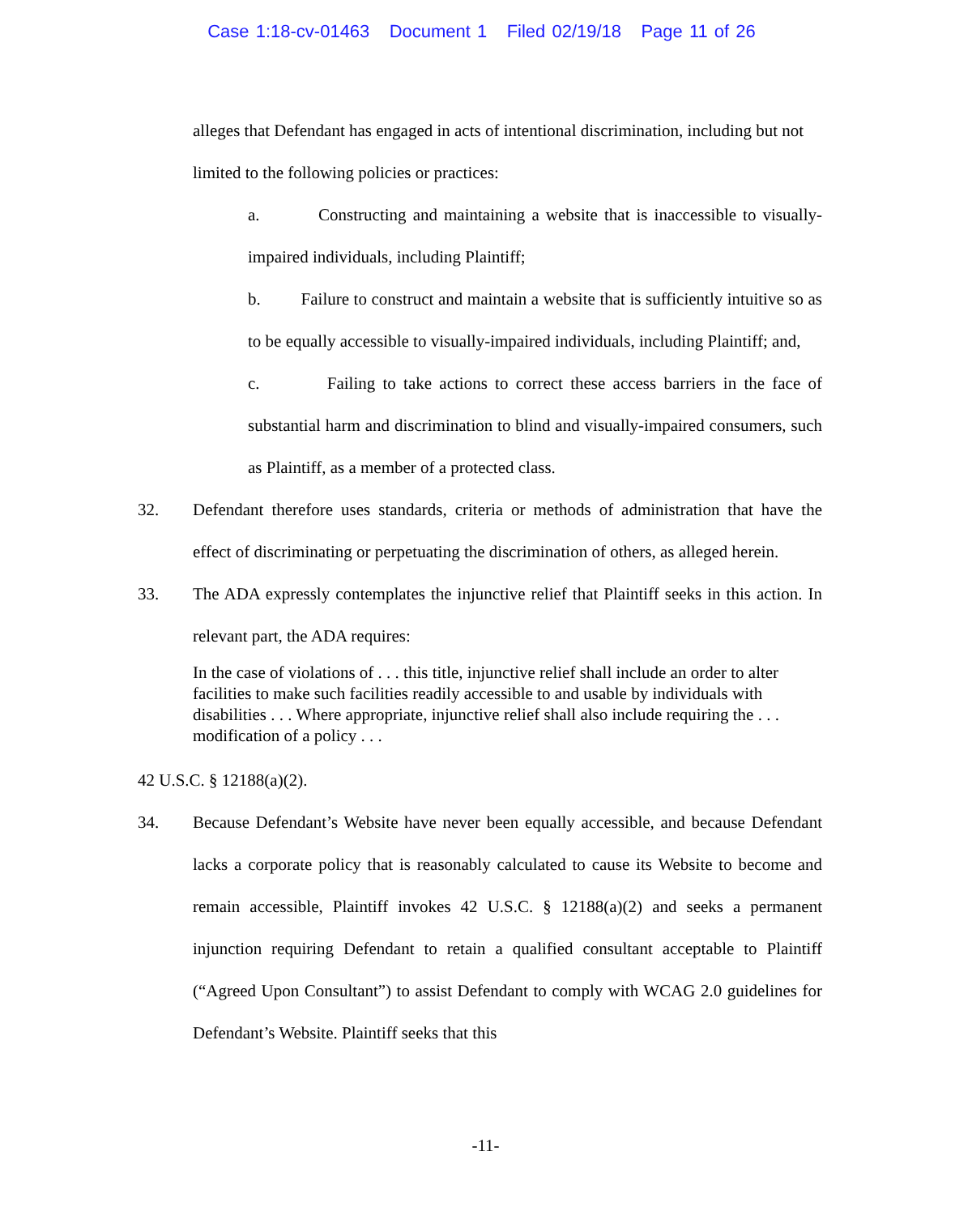Case 1:18-cv-01463 Document 1 Filed 02/19/18 Page 11 of 26
alleges that Defendant has engaged in acts of intentional discrimination, including but not limited to the following policies or practices:
a. Constructing and maintaining a website that is inaccessible to visually-impaired individuals, including Plaintiff;
b. Failure to construct and maintain a website that is sufficiently intuitive so as to be equally accessible to visually-impaired individuals, including Plaintiff; and,
c. Failing to take actions to correct these access barriers in the face of substantial harm and discrimination to blind and visually-impaired consumers, such as Plaintiff, as a member of a protected class.
32. Defendant therefore uses standards, criteria or methods of administration that have the effect of discriminating or perpetuating the discrimination of others, as alleged herein.
33. The ADA expressly contemplates the injunctive relief that Plaintiff seeks in this action. In relevant part, the ADA requires:
In the case of violations of . . . this title, injunctive relief shall include an order to alter facilities to make such facilities readily accessible to and usable by individuals with disabilities . . . Where appropriate, injunctive relief shall also include requiring the . . . modification of a policy . . .
42 U.S.C. § 12188(a)(2).
34. Because Defendant’s Website have never been equally accessible, and because Defendant lacks a corporate policy that is reasonably calculated to cause its Website to become and remain accessible, Plaintiff invokes 42 U.S.C. § 12188(a)(2) and seeks a permanent injunction requiring Defendant to retain a qualified consultant acceptable to Plaintiff (“Agreed Upon Consultant”) to assist Defendant to comply with WCAG 2.0 guidelines for Defendant’s Website. Plaintiff seeks that this
-11-